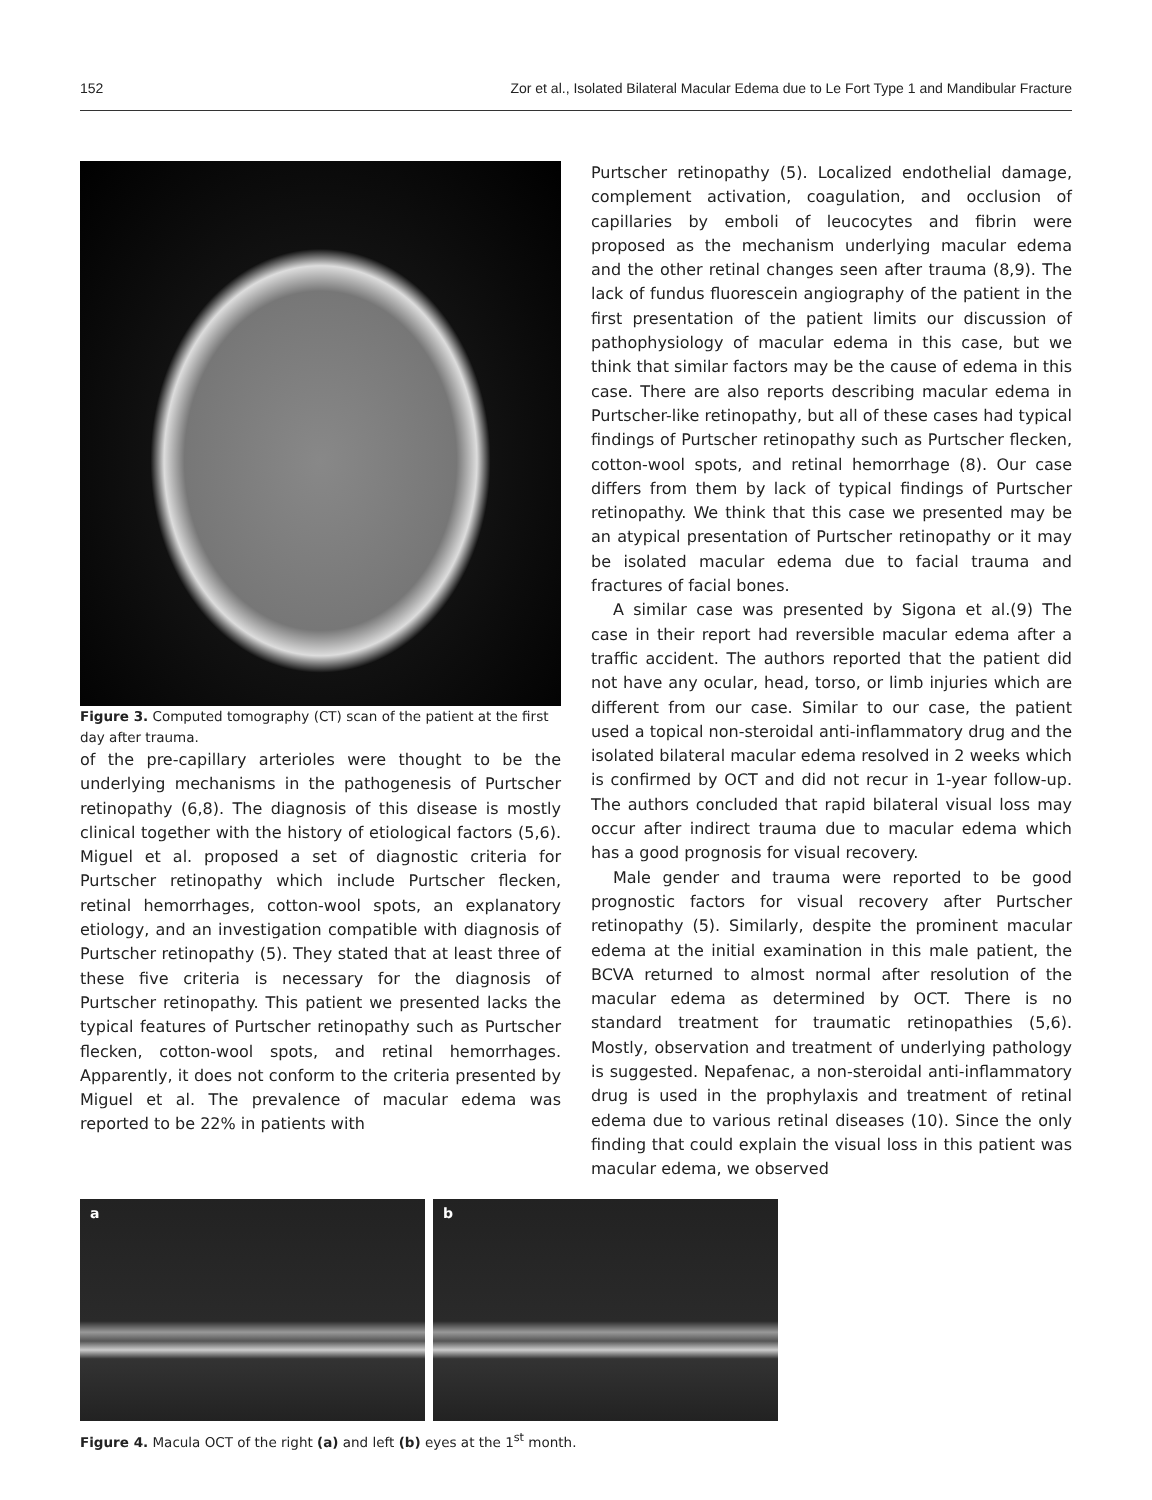152 Zor et al., Isolated Bilateral Macular Edema due to Le Fort Type 1 and Mandibular Fracture
Figure 3. Computed tomography (CT) scan of the patient at the first day after trauma.
of the pre-capillary arterioles were thought to be the underlying mechanisms in the pathogenesis of Purtscher retinopathy (6,8). The diagnosis of this disease is mostly clinical together with the history of etiological factors (5,6). Miguel et al. proposed a set of diagnostic criteria for Purtscher retinopathy which include Purtscher flecken, retinal hemorrhages, cotton-wool spots, an explanatory etiology, and an investigation compatible with diagnosis of Purtscher retinopathy (5). They stated that at least three of these five criteria is necessary for the diagnosis of Purtscher retinopathy. This patient we presented lacks the typical features of Purtscher retinopathy such as Purtscher flecken, cotton-wool spots, and retinal hemorrhages. Apparently, it does not conform to the criteria presented by Miguel et al. The prevalence of macular edema was reported to be 22% in patients with
Purtscher retinopathy (5). Localized endothelial damage, complement activation, coagulation, and occlusion of capillaries by emboli of leucocytes and fibrin were proposed as the mechanism underlying macular edema and the other retinal changes seen after trauma (8,9). The lack of fundus fluorescein angiography of the patient in the first presentation of the patient limits our discussion of pathophysiology of macular edema in this case, but we think that similar factors may be the cause of edema in this case. There are also reports describing macular edema in Purtscher-like retinopathy, but all of these cases had typical findings of Purtscher retinopathy such as Purtscher flecken, cotton-wool spots, and retinal hemorrhage (8). Our case differs from them by lack of typical findings of Purtscher retinopathy. We think that this case we presented may be an atypical presentation of Purtscher retinopathy or it may be isolated macular edema due to facial trauma and fractures of facial bones.
A similar case was presented by Sigona et al.(9) The case in their report had reversible macular edema after a traffic accident. The authors reported that the patient did not have any ocular, head, torso, or limb injuries which are different from our case. Similar to our case, the patient used a topical non-steroidal anti-inflammatory drug and the isolated bilateral macular edema resolved in 2 weeks which is confirmed by OCT and did not recur in 1-year follow-up. The authors concluded that rapid bilateral visual loss may occur after indirect trauma due to macular edema which has a good prognosis for visual recovery.
Male gender and trauma were reported to be good prognostic factors for visual recovery after Purtscher retinopathy (5). Similarly, despite the prominent macular edema at the initial examination in this male patient, the BCVA returned to almost normal after resolution of the macular edema as determined by OCT. There is no standard treatment for traumatic retinopathies (5,6). Mostly, observation and treatment of underlying pathology is suggested. Nepafenac, a non-steroidal anti-inflammatory drug is used in the prophylaxis and treatment of retinal edema due to various retinal diseases (10). Since the only finding that could explain the visual loss in this patient was macular edema, we observed
a b
Figure 4. Macula OCT of the right (a) and left (b) eyes at the 1<sup>st</sup> month.